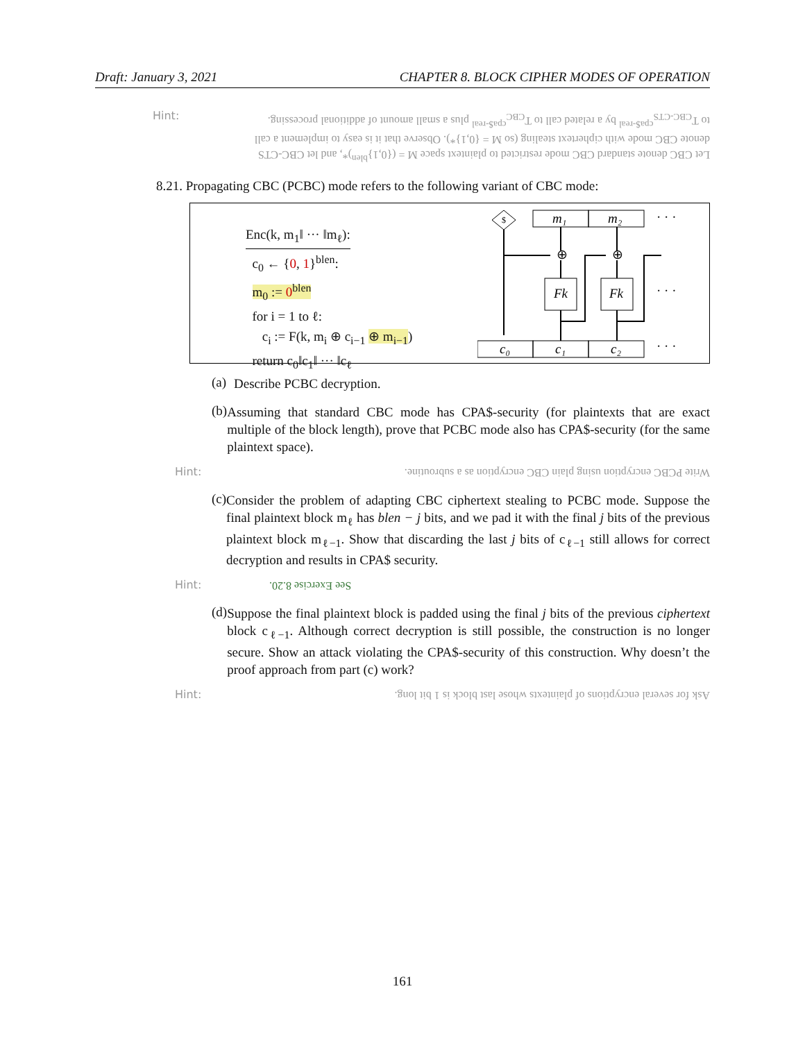Draft: January 3, 2021 CHAPTER 8. BLOCK CIPHER MODES OF OPERATION
Hint: Let CBC denote standard CBC mode restricted to plaintext space M = ({0,1}<sup>blen</sup>)*, and let CBC-CTS denote CBC mode with ciphertext stealing (so M = {0,1}*). Observe that it is easy to implement a call to T<sub>CBC-CTS</sub><sup>cpa$-real</sup> by a related call to T<sub>CBC</sub><sup>cpa$-real</sup> plus a small amount of additional processing.
8.21. Propagating CBC (PCBC) mode refers to the following variant of CBC mode:
Enc(k, m<sub>1</sub>‖ ··· ‖m<sub>ℓ</sub>):
c<sub>0</sub> ← {0, 1}<sup>blen</sup>:
m<sub>0</sub> := 0<sup>blen</sup>
for i = 1 to ℓ:
c<sub>i</sub> := F(k, m<sub>i</sub> ⊕ c<sub>i−1</sub> ⊕ m<sub>i−1</sub>)
return c<sub>0</sub>‖c<sub>1</sub>‖ ··· ‖c<sub>ℓ</sub>
$
m₁
m₂
· · ·
⊕
⊕
Fk
Fk
· · ·
c₀
c₁
c₂
· · ·
(a)
Describe PCBC decryption.
(b)
Assuming that standard CBC mode has CPA$-security (for plaintexts that are exact multiple of the block length), prove that PCBC mode also has CPA$-security (for the same plaintext space).
Hint: Write PCBC encryption using plain CBC encryption as a subroutine.
(c)
Consider the problem of adapting CBC ciphertext stealing to PCBC mode. Suppose the final plaintext block m<sub>ℓ</sub> has blen − j bits, and we pad it with the final j bits of the previous plaintext block m<sub>ℓ−1</sub>. Show that discarding the last j bits of c<sub>ℓ−1</sub> still allows for correct decryption and results in CPA$ security.
Hint: See Exercise 8.20.
(d)
Suppose the final plaintext block is padded using the final j bits of the previous ciphertext block c<sub>ℓ−1</sub>. Although correct decryption is still possible, the construction is no longer secure. Show an attack violating the CPA$-security of this construction. Why doesn’t the proof approach from part (c) work?
Hint: Ask for several encryptions of plaintexts whose last block is 1 bit long.
161